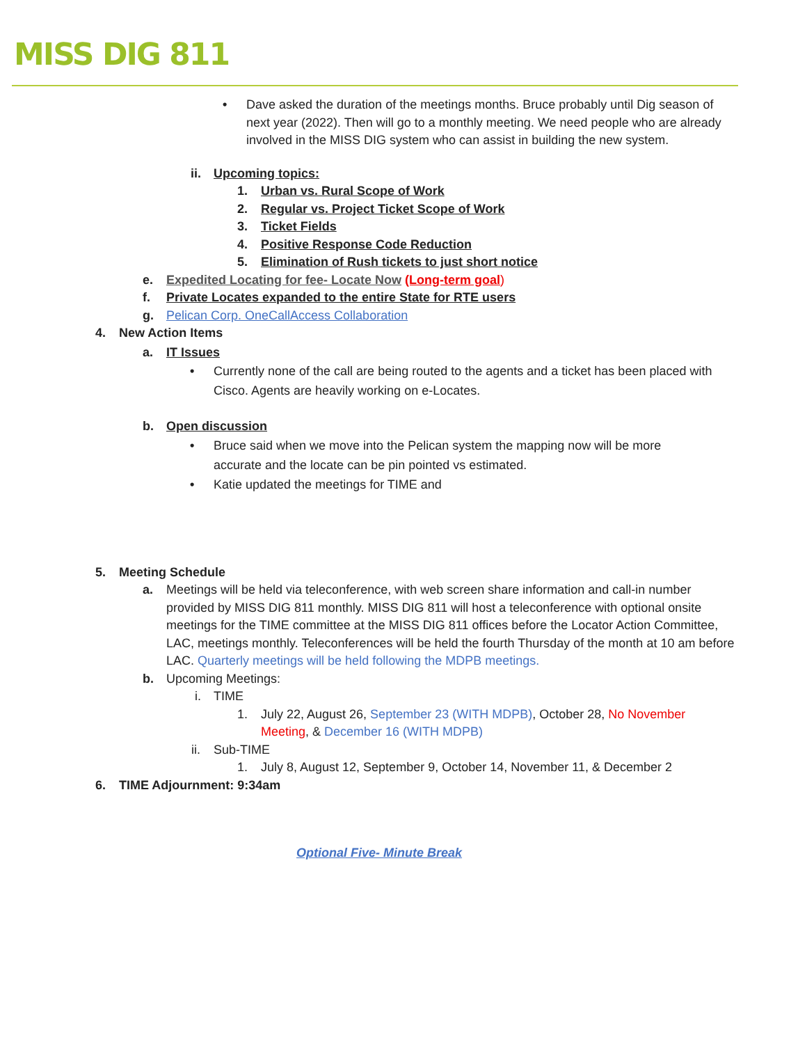MISS DIG 811
• Dave asked the duration of the meetings months. Bruce probably until Dig season of next year (2022). Then will go to a monthly meeting. We need people who are already involved in the MISS DIG system who can assist in building the new system.
ii. Upcoming topics:
1. Urban vs. Rural Scope of Work
2. Regular vs. Project Ticket Scope of Work
3. Ticket Fields
4. Positive Response Code Reduction
5. Elimination of Rush tickets to just short notice
e. Expedited Locating for fee- Locate Now (Long-term goal)
f. Private Locates expanded to the entire State for RTE users
g. Pelican Corp. OneCallAccess Collaboration
4. New Action Items
a. IT Issues
• Currently none of the call are being routed to the agents and a ticket has been placed with Cisco. Agents are heavily working on e-Locates.
b. Open discussion
• Bruce said when we move into the Pelican system the mapping now will be more accurate and the locate can be pin pointed vs estimated.
• Katie updated the meetings for TIME and
5. Meeting Schedule
a. Meetings will be held via teleconference, with web screen share information and call-in number provided by MISS DIG 811 monthly. MISS DIG 811 will host a teleconference with optional onsite meetings for the TIME committee at the MISS DIG 811 offices before the Locator Action Committee, LAC, meetings monthly. Teleconferences will be held the fourth Thursday of the month at 10 am before LAC. Quarterly meetings will be held following the MDPB meetings.
b. Upcoming Meetings:
i. TIME
1. July 22, August 26, September 23 (WITH MDPB), October 28, No November Meeting, & December 16 (WITH MDPB)
ii. Sub-TIME
1. July 8, August 12, September 9, October 14, November 11, & December 2
6. TIME Adjournment: 9:34am
Optional Five- Minute Break